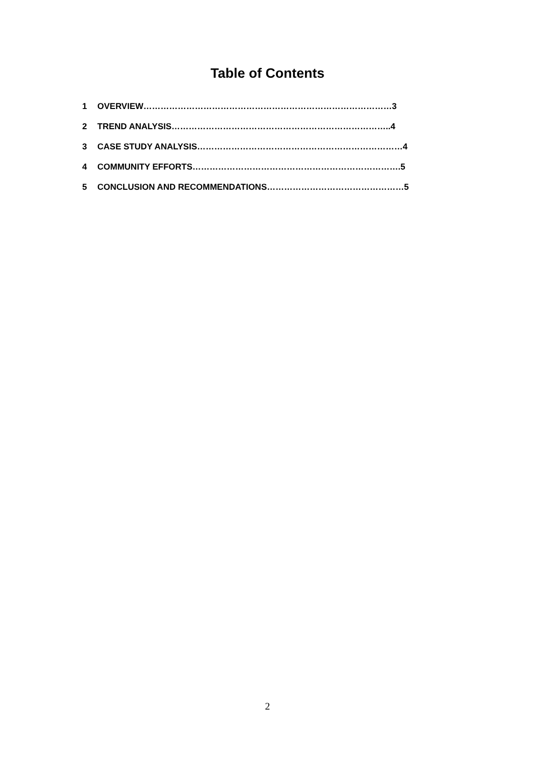Table of Contents
1 OVERVIEW……………………………………………………………………………3
2 TREND ANALYSIS…………………………………………………………………..4
3 CASE STUDY ANALYSIS………………………………………………………………4
4 COMMUNITY EFFORTS……………………………………………………………….5
5 CONCLUSION AND RECOMMENDATIONS…………………………………………5
2